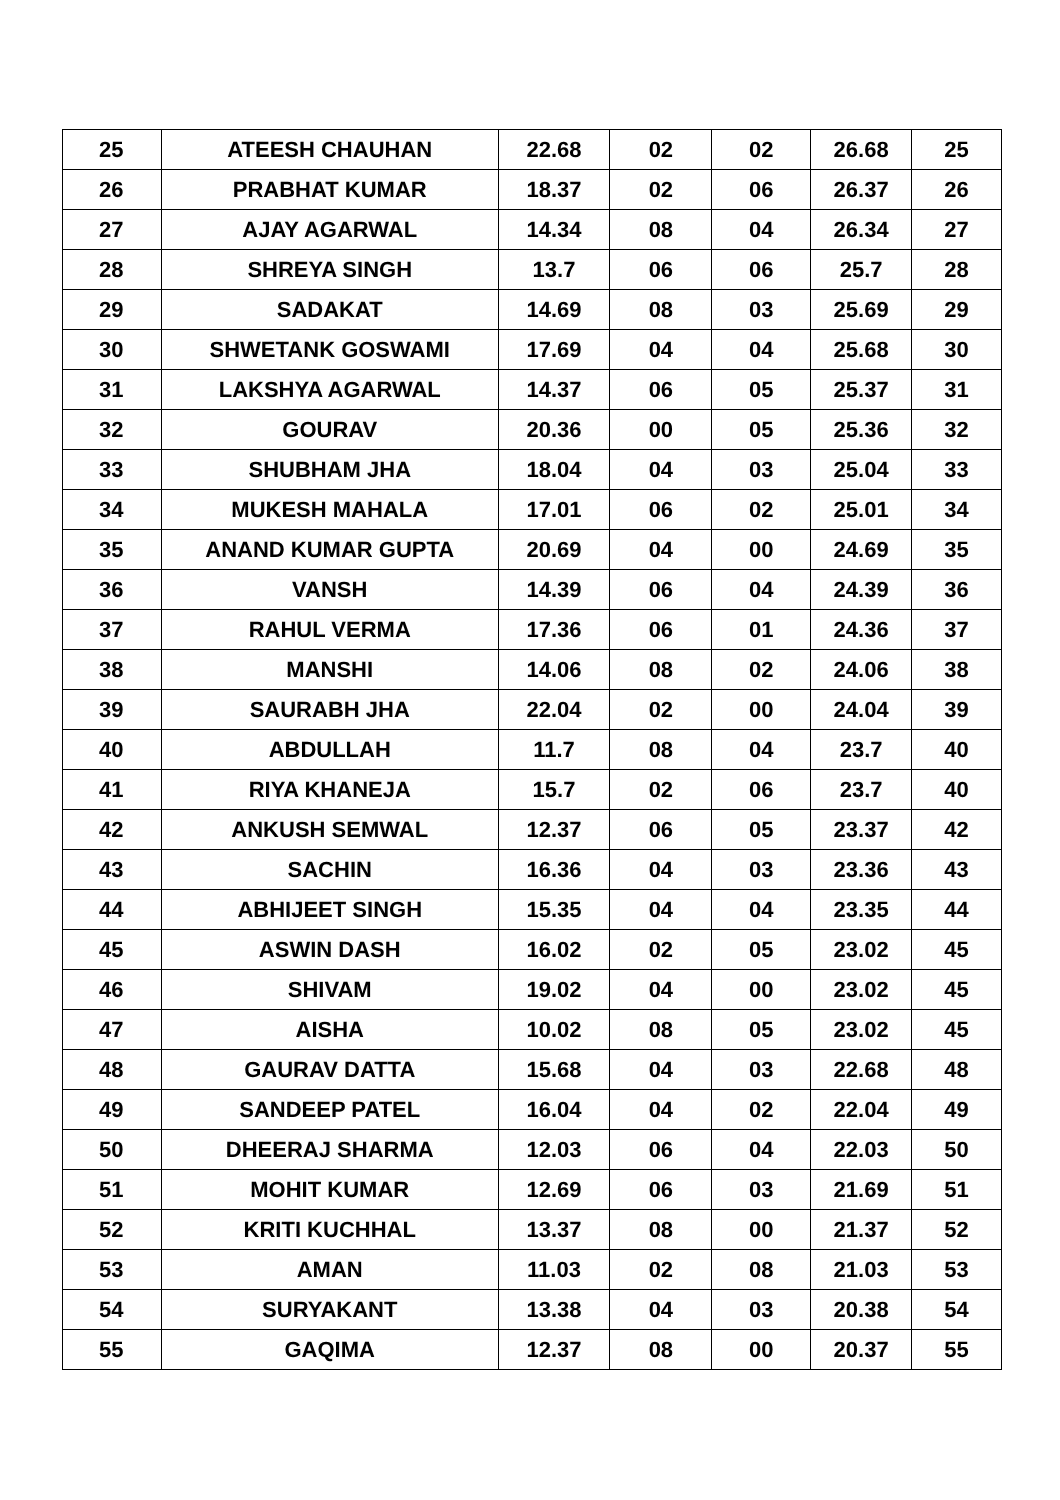| 25 | ATEESH CHAUHAN | 22.68 | 02 | 02 | 26.68 | 25 |
| 26 | PRABHAT KUMAR | 18.37 | 02 | 06 | 26.37 | 26 |
| 27 | AJAY AGARWAL | 14.34 | 08 | 04 | 26.34 | 27 |
| 28 | SHREYA SINGH | 13.7 | 06 | 06 | 25.7 | 28 |
| 29 | SADAKAT | 14.69 | 08 | 03 | 25.69 | 29 |
| 30 | SHWETANK GOSWAMI | 17.69 | 04 | 04 | 25.68 | 30 |
| 31 | LAKSHYA AGARWAL | 14.37 | 06 | 05 | 25.37 | 31 |
| 32 | GOURAV | 20.36 | 00 | 05 | 25.36 | 32 |
| 33 | SHUBHAM JHA | 18.04 | 04 | 03 | 25.04 | 33 |
| 34 | MUKESH MAHALA | 17.01 | 06 | 02 | 25.01 | 34 |
| 35 | ANAND KUMAR GUPTA | 20.69 | 04 | 00 | 24.69 | 35 |
| 36 | VANSH | 14.39 | 06 | 04 | 24.39 | 36 |
| 37 | RAHUL VERMA | 17.36 | 06 | 01 | 24.36 | 37 |
| 38 | MANSHI | 14.06 | 08 | 02 | 24.06 | 38 |
| 39 | SAURABH JHA | 22.04 | 02 | 00 | 24.04 | 39 |
| 40 | ABDULLAH | 11.7 | 08 | 04 | 23.7 | 40 |
| 41 | RIYA KHANEJA | 15.7 | 02 | 06 | 23.7 | 40 |
| 42 | ANKUSH SEMWAL | 12.37 | 06 | 05 | 23.37 | 42 |
| 43 | SACHIN | 16.36 | 04 | 03 | 23.36 | 43 |
| 44 | ABHIJEET SINGH | 15.35 | 04 | 04 | 23.35 | 44 |
| 45 | ASWIN DASH | 16.02 | 02 | 05 | 23.02 | 45 |
| 46 | SHIVAM | 19.02 | 04 | 00 | 23.02 | 45 |
| 47 | AISHA | 10.02 | 08 | 05 | 23.02 | 45 |
| 48 | GAURAV DATTA | 15.68 | 04 | 03 | 22.68 | 48 |
| 49 | SANDEEP PATEL | 16.04 | 04 | 02 | 22.04 | 49 |
| 50 | DHEERAJ SHARMA | 12.03 | 06 | 04 | 22.03 | 50 |
| 51 | MOHIT KUMAR | 12.69 | 06 | 03 | 21.69 | 51 |
| 52 | KRITI KUCHHAL | 13.37 | 08 | 00 | 21.37 | 52 |
| 53 | AMAN | 11.03 | 02 | 08 | 21.03 | 53 |
| 54 | SURYAKANT | 13.38 | 04 | 03 | 20.38 | 54 |
| 55 | GAQIMA | 12.37 | 08 | 00 | 20.37 | 55 |